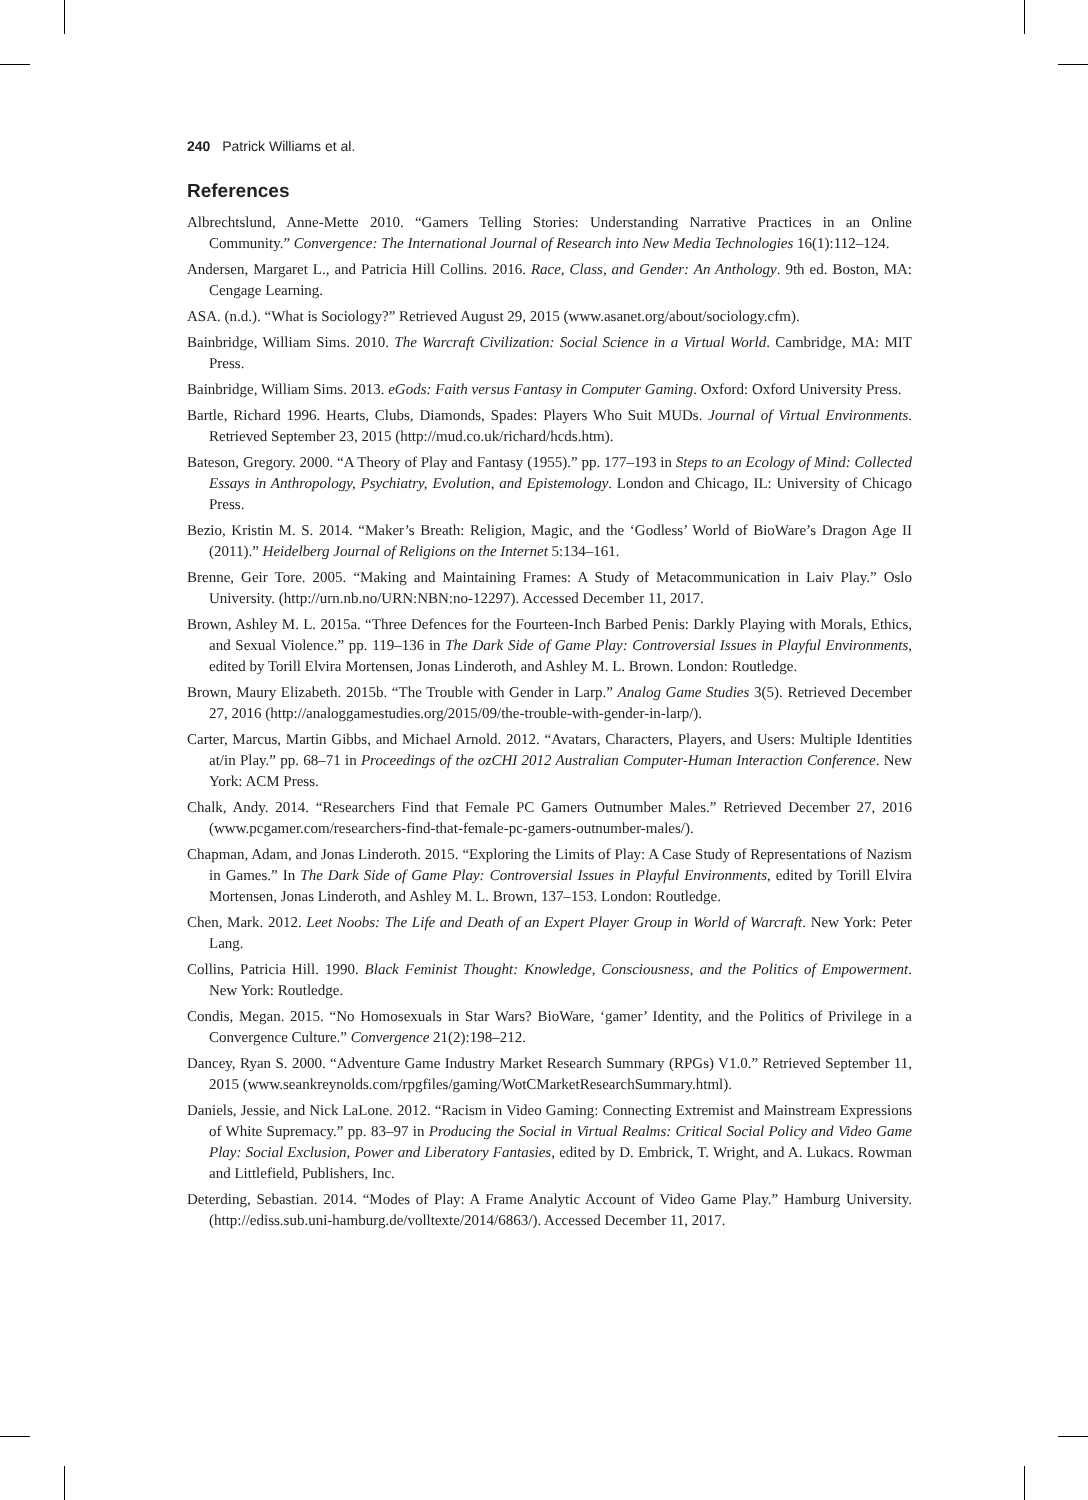240 Patrick Williams et al.
References
Albrechtslund, Anne-Mette 2010. “Gamers Telling Stories: Understanding Narrative Practices in an Online Community.” Convergence: The International Journal of Research into New Media Technologies 16(1):112–124.
Andersen, Margaret L., and Patricia Hill Collins. 2016. Race, Class, and Gender: An Anthology. 9th ed. Boston, MA: Cengage Learning.
ASA. (n.d.). “What is Sociology?” Retrieved August 29, 2015 (www.asanet.org/about/sociology.cfm).
Bainbridge, William Sims. 2010. The Warcraft Civilization: Social Science in a Virtual World. Cambridge, MA: MIT Press.
Bainbridge, William Sims. 2013. eGods: Faith versus Fantasy in Computer Gaming. Oxford: Oxford University Press.
Bartle, Richard 1996. Hearts, Clubs, Diamonds, Spades: Players Who Suit MUDs. Journal of Virtual Environments. Retrieved September 23, 2015 (http://mud.co.uk/richard/hcds.htm).
Bateson, Gregory. 2000. “A Theory of Play and Fantasy (1955).” pp. 177–193 in Steps to an Ecology of Mind: Collected Essays in Anthropology, Psychiatry, Evolution, and Epistemology. London and Chicago, IL: University of Chicago Press.
Bezio, Kristin M. S. 2014. “Maker’s Breath: Religion, Magic, and the ‘Godless’ World of BioWare’s Dragon Age II (2011).” Heidelberg Journal of Religions on the Internet 5:134–161.
Brenne, Geir Tore. 2005. “Making and Maintaining Frames: A Study of Metacommunication in Laiv Play.” Oslo University. (http://urn.nb.no/URN:NBN:no-12297). Accessed December 11, 2017.
Brown, Ashley M. L. 2015a. “Three Defences for the Fourteen-Inch Barbed Penis: Darkly Playing with Morals, Ethics, and Sexual Violence.” pp. 119–136 in The Dark Side of Game Play: Controversial Issues in Playful Environments, edited by Torill Elvira Mortensen, Jonas Linderoth, and Ashley M. L. Brown. London: Routledge.
Brown, Maury Elizabeth. 2015b. “The Trouble with Gender in Larp.” Analog Game Studies 3(5). Retrieved December 27, 2016 (http://analoggamestudies.org/2015/09/the-trouble-with-gender-in-larp/).
Carter, Marcus, Martin Gibbs, and Michael Arnold. 2012. “Avatars, Characters, Players, and Users: Multiple Identities at/in Play.” pp. 68–71 in Proceedings of the ozCHI 2012 Australian Computer-Human Interaction Conference. New York: ACM Press.
Chalk, Andy. 2014. “Researchers Find that Female PC Gamers Outnumber Males.” Retrieved December 27, 2016 (www.pcgamer.com/researchers-find-that-female-pc-gamers-outnumber-males/).
Chapman, Adam, and Jonas Linderoth. 2015. “Exploring the Limits of Play: A Case Study of Representations of Nazism in Games.” In The Dark Side of Game Play: Controversial Issues in Playful Environments, edited by Torill Elvira Mortensen, Jonas Linderoth, and Ashley M. L. Brown, 137–153. London: Routledge.
Chen, Mark. 2012. Leet Noobs: The Life and Death of an Expert Player Group in World of Warcraft. New York: Peter Lang.
Collins, Patricia Hill. 1990. Black Feminist Thought: Knowledge, Consciousness, and the Politics of Empowerment. New York: Routledge.
Condis, Megan. 2015. “No Homosexuals in Star Wars? BioWare, ‘gamer’ Identity, and the Politics of Privilege in a Convergence Culture.” Convergence 21(2):198–212.
Dancey, Ryan S. 2000. “Adventure Game Industry Market Research Summary (RPGs) V1.0.” Retrieved September 11, 2015 (www.seankreynolds.com/rpgfiles/gaming/WotCMarketResearchSummary.html).
Daniels, Jessie, and Nick LaLone. 2012. “Racism in Video Gaming: Connecting Extremist and Mainstream Expressions of White Supremacy.” pp. 83–97 in Producing the Social in Virtual Realms: Critical Social Policy and Video Game Play: Social Exclusion, Power and Liberatory Fantasies, edited by D. Embrick, T. Wright, and A. Lukacs. Rowman and Littlefield, Publishers, Inc.
Deterding, Sebastian. 2014. “Modes of Play: A Frame Analytic Account of Video Game Play.” Hamburg University. (http://ediss.sub.uni-hamburg.de/volltexte/2014/6863/). Accessed December 11, 2017.